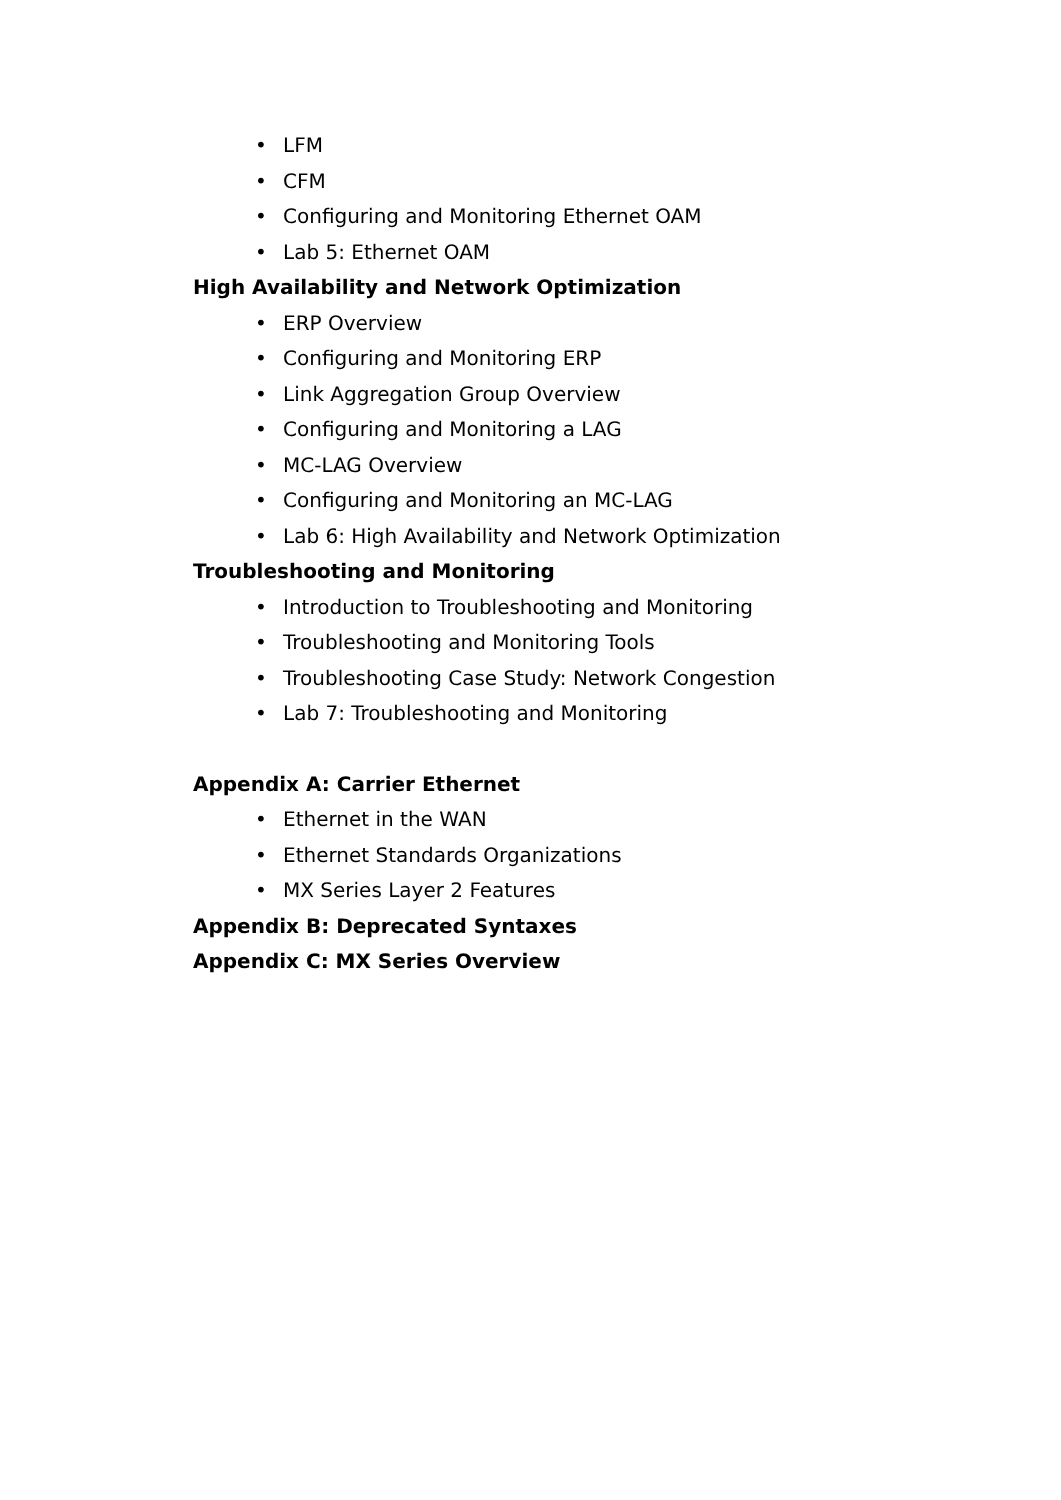• LFM
• CFM
• Configuring and Monitoring Ethernet OAM
• Lab 5: Ethernet OAM
High Availability and Network Optimization
• ERP Overview
• Configuring and Monitoring ERP
• Link Aggregation Group Overview
• Configuring and Monitoring a LAG
• MC-LAG Overview
• Configuring and Monitoring an MC-LAG
• Lab 6: High Availability and Network Optimization
Troubleshooting and Monitoring
• Introduction to Troubleshooting and Monitoring
• Troubleshooting and Monitoring Tools
• Troubleshooting Case Study: Network Congestion
• Lab 7: Troubleshooting and Monitoring
Appendix A: Carrier Ethernet
• Ethernet in the WAN
• Ethernet Standards Organizations
• MX Series Layer 2 Features
Appendix B: Deprecated Syntaxes
Appendix C: MX Series Overview